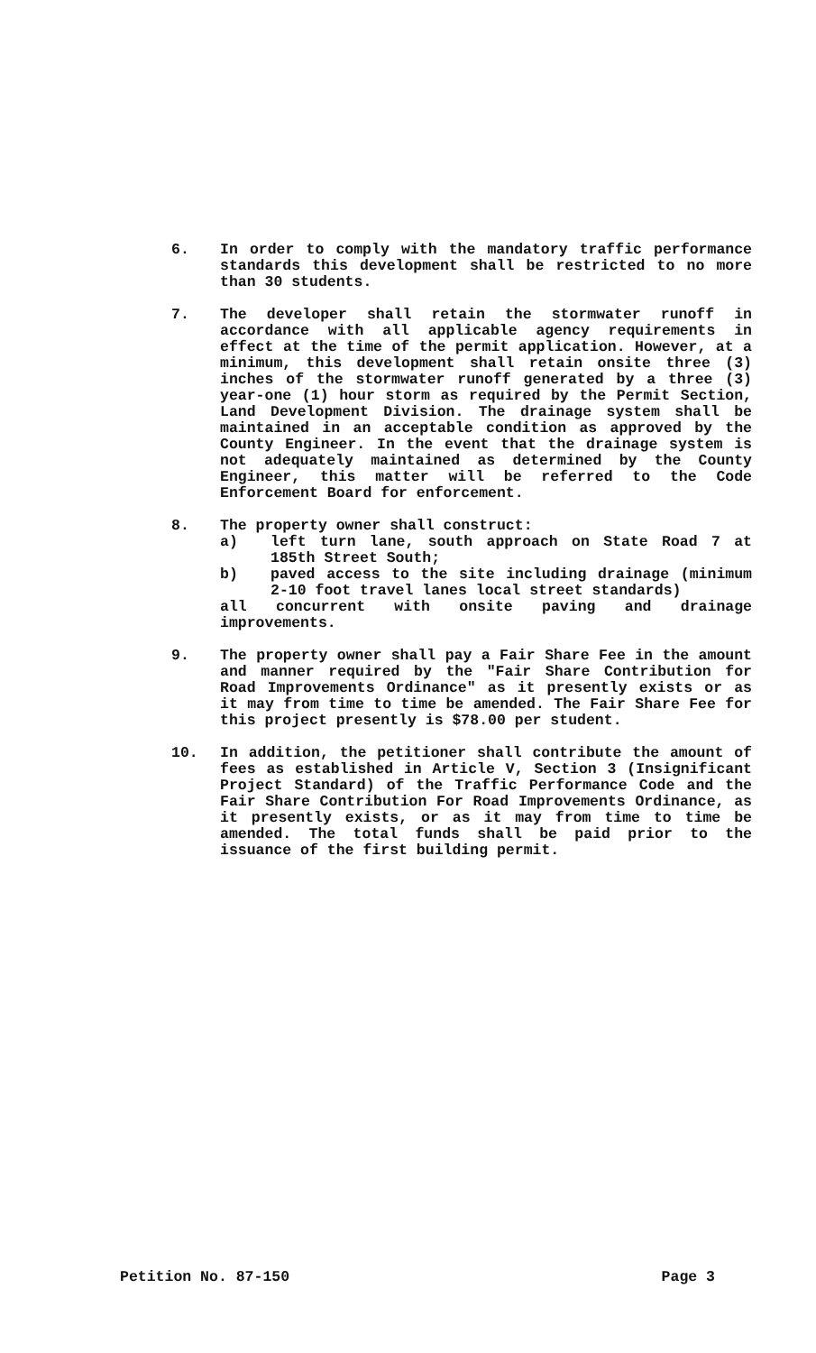6. In order to comply with the mandatory traffic performance standards this development shall be restricted to no more than 30 students.
7. The developer shall retain the stormwater runoff in accordance with all applicable agency requirements in effect at the time of the permit application. However, at a minimum, this development shall retain onsite three (3) inches of the stormwater runoff generated by a three (3) year-one (1) hour storm as required by the Permit Section, Land Development Division. The drainage system shall be maintained in an acceptable condition as approved by the County Engineer. In the event that the drainage system is not adequately maintained as determined by the County Engineer, this matter will be referred to the Code Enforcement Board for enforcement.
8. The property owner shall construct:
a) left turn lane, south approach on State Road 7 at 185th Street South;
b) paved access to the site including drainage (minimum 2-10 foot travel lanes local street standards)
all concurrent with onsite paving and drainage improvements.
9. The property owner shall pay a Fair Share Fee in the amount and manner required by the "Fair Share Contribution for Road Improvements Ordinance" as it presently exists or as it may from time to time be amended. The Fair Share Fee for this project presently is $78.00 per student.
10. In addition, the petitioner shall contribute the amount of fees as established in Article V, Section 3 (Insignificant Project Standard) of the Traffic Performance Code and the Fair Share Contribution For Road Improvements Ordinance, as it presently exists, or as it may from time to time be amended. The total funds shall be paid prior to the issuance of the first building permit.
Petition No. 87-150 Page 3